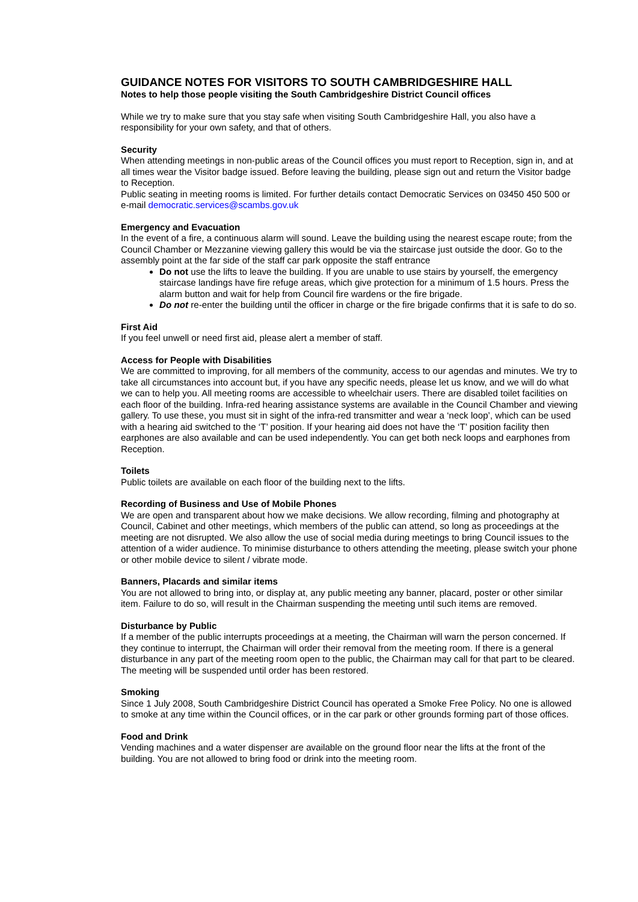GUIDANCE NOTES FOR VISITORS TO SOUTH CAMBRIDGESHIRE HALL
Notes to help those people visiting the South Cambridgeshire District Council offices
While we try to make sure that you stay safe when visiting South Cambridgeshire Hall, you also have a responsibility for your own safety, and that of others.
Security
When attending meetings in non-public areas of the Council offices you must report to Reception, sign in, and at all times wear the Visitor badge issued. Before leaving the building, please sign out and return the Visitor badge to Reception.
Public seating in meeting rooms is limited. For further details contact Democratic Services on 03450 450 500 or e-mail democratic.services@scambs.gov.uk
Emergency and Evacuation
In the event of a fire, a continuous alarm will sound. Leave the building using the nearest escape route; from the Council Chamber or Mezzanine viewing gallery this would be via the staircase just outside the door. Go to the assembly point at the far side of the staff car park opposite the staff entrance
Do not use the lifts to leave the building. If you are unable to use stairs by yourself, the emergency staircase landings have fire refuge areas, which give protection for a minimum of 1.5 hours. Press the alarm button and wait for help from Council fire wardens or the fire brigade.
Do not re-enter the building until the officer in charge or the fire brigade confirms that it is safe to do so.
First Aid
If you feel unwell or need first aid, please alert a member of staff.
Access for People with Disabilities
We are committed to improving, for all members of the community, access to our agendas and minutes. We try to take all circumstances into account but, if you have any specific needs, please let us know, and we will do what we can to help you. All meeting rooms are accessible to wheelchair users. There are disabled toilet facilities on each floor of the building. Infra-red hearing assistance systems are available in the Council Chamber and viewing gallery. To use these, you must sit in sight of the infra-red transmitter and wear a ‘neck loop’, which can be used with a hearing aid switched to the ‘T’ position. If your hearing aid does not have the ‘T’ position facility then earphones are also available and can be used independently. You can get both neck loops and earphones from Reception.
Toilets
Public toilets are available on each floor of the building next to the lifts.
Recording of Business and Use of Mobile Phones
We are open and transparent about how we make decisions. We allow recording, filming and photography at Council, Cabinet and other meetings, which members of the public can attend, so long as proceedings at the meeting are not disrupted. We also allow the use of social media during meetings to bring Council issues to the attention of a wider audience. To minimise disturbance to others attending the meeting, please switch your phone or other mobile device to silent / vibrate mode.
Banners, Placards and similar items
You are not allowed to bring into, or display at, any public meeting any banner, placard, poster or other similar item. Failure to do so, will result in the Chairman suspending the meeting until such items are removed.
Disturbance by Public
If a member of the public interrupts proceedings at a meeting, the Chairman will warn the person concerned. If they continue to interrupt, the Chairman will order their removal from the meeting room. If there is a general disturbance in any part of the meeting room open to the public, the Chairman may call for that part to be cleared. The meeting will be suspended until order has been restored.
Smoking
Since 1 July 2008, South Cambridgeshire District Council has operated a Smoke Free Policy. No one is allowed to smoke at any time within the Council offices, or in the car park or other grounds forming part of those offices.
Food and Drink
Vending machines and a water dispenser are available on the ground floor near the lifts at the front of the building. You are not allowed to bring food or drink into the meeting room.